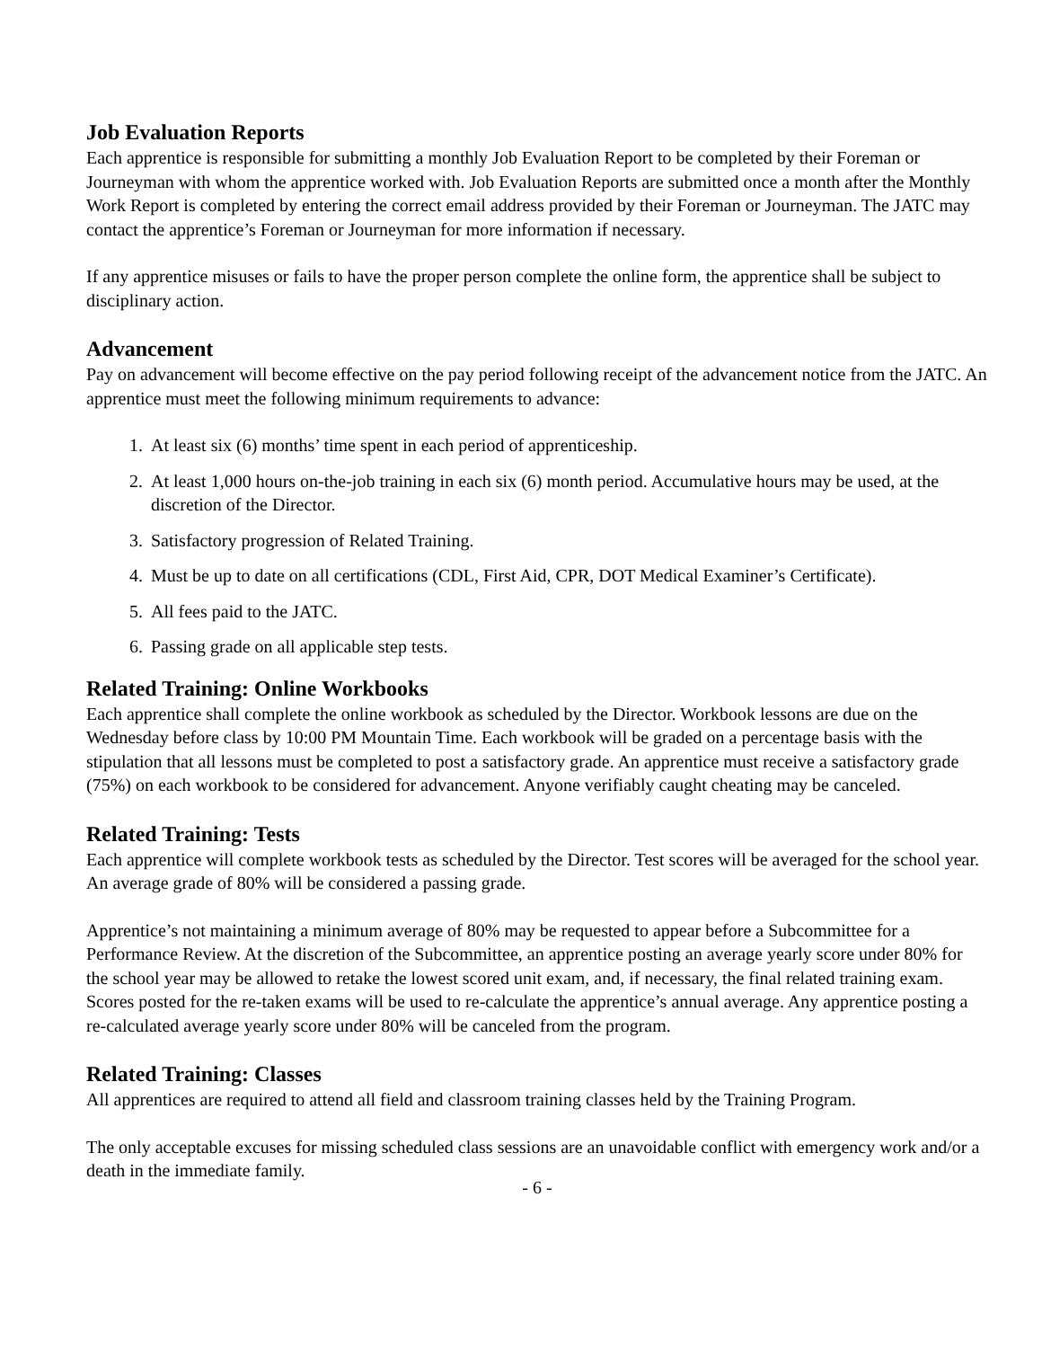Job Evaluation Reports
Each apprentice is responsible for submitting a monthly Job Evaluation Report to be completed by their Foreman or Journeyman with whom the apprentice worked with. Job Evaluation Reports are submitted once a month after the Monthly Work Report is completed by entering the correct email address provided by their Foreman or Journeyman. The JATC may contact the apprentice’s Foreman or Journeyman for more information if necessary.
If any apprentice misuses or fails to have the proper person complete the online form, the apprentice shall be subject to disciplinary action.
Advancement
Pay on advancement will become effective on the pay period following receipt of the advancement notice from the JATC. An apprentice must meet the following minimum requirements to advance:
1. At least six (6) months’ time spent in each period of apprenticeship.
2. At least 1,000 hours on-the-job training in each six (6) month period. Accumulative hours may be used, at the discretion of the Director.
3. Satisfactory progression of Related Training.
4. Must be up to date on all certifications (CDL, First Aid, CPR, DOT Medical Examiner’s Certificate).
5. All fees paid to the JATC.
6. Passing grade on all applicable step tests.
Related Training: Online Workbooks
Each apprentice shall complete the online workbook as scheduled by the Director. Workbook lessons are due on the Wednesday before class by 10:00 PM Mountain Time. Each workbook will be graded on a percentage basis with the stipulation that all lessons must be completed to post a satisfactory grade. An apprentice must receive a satisfactory grade (75%) on each workbook to be considered for advancement. Anyone verifiably caught cheating may be canceled.
Related Training: Tests
Each apprentice will complete workbook tests as scheduled by the Director. Test scores will be averaged for the school year. An average grade of 80% will be considered a passing grade.
Apprentice’s not maintaining a minimum average of 80% may be requested to appear before a Subcommittee for a Performance Review. At the discretion of the Subcommittee, an apprentice posting an average yearly score under 80% for the school year may be allowed to retake the lowest scored unit exam, and, if necessary, the final related training exam. Scores posted for the re-taken exams will be used to re-calculate the apprentice’s annual average. Any apprentice posting a re-calculated average yearly score under 80% will be canceled from the program.
Related Training: Classes
All apprentices are required to attend all field and classroom training classes held by the Training Program.
The only acceptable excuses for missing scheduled class sessions are an unavoidable conflict with emergency work and/or a death in the immediate family.
- 6 -